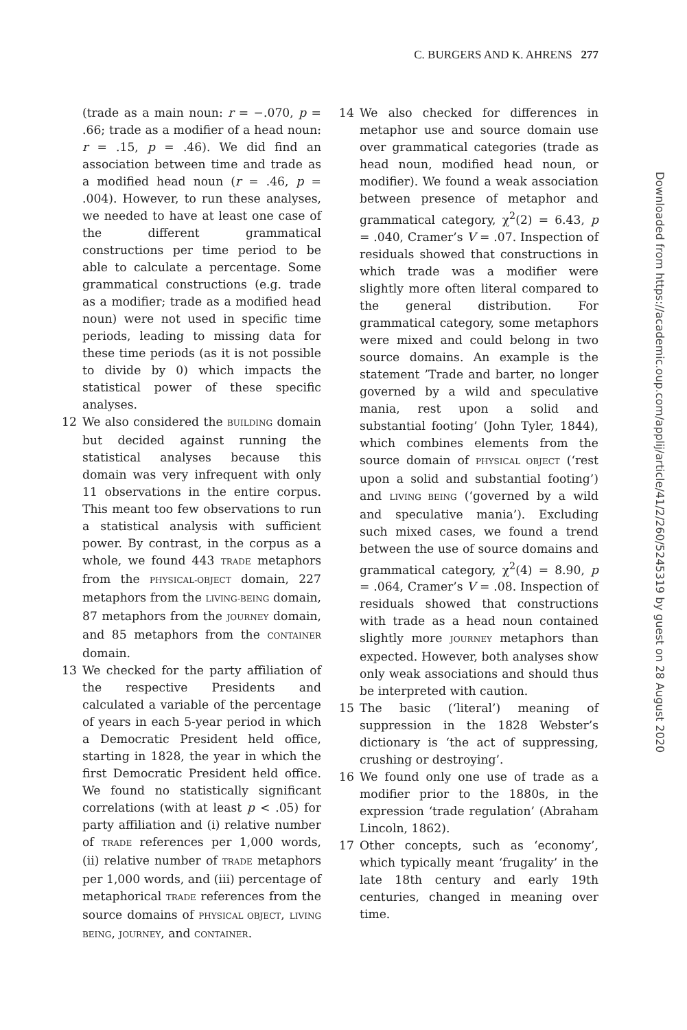C. BURGERS AND K. AHRENS 277
(trade as a main noun: r = −.070, p = .66; trade as a modifier of a head noun: r = .15, p = .46). We did find an association between time and trade as a modified head noun (r = .46, p = .004). However, to run these analyses, we needed to have at least one case of the different grammatical constructions per time period to be able to calculate a percentage. Some grammatical constructions (e.g. trade as a modifier; trade as a modified head noun) were not used in specific time periods, leading to missing data for these time periods (as it is not possible to divide by 0) which impacts the statistical power of these specific analyses.
12 We also considered the BUILDING domain but decided against running the statistical analyses because this domain was very infrequent with only 11 observations in the entire corpus. This meant too few observations to run a statistical analysis with sufficient power. By contrast, in the corpus as a whole, we found 443 TRADE metaphors from the PHYSICAL-OBJECT domain, 227 metaphors from the LIVING-BEING domain, 87 metaphors from the JOURNEY domain, and 85 metaphors from the CONTAINER domain.
13 We checked for the party affiliation of the respective Presidents and calculated a variable of the percentage of years in each 5-year period in which a Democratic President held office, starting in 1828, the year in which the first Democratic President held office. We found no statistically significant correlations (with at least p < .05) for party affiliation and (i) relative number of TRADE references per 1,000 words, (ii) relative number of TRADE metaphors per 1,000 words, and (iii) percentage of metaphorical TRADE references from the source domains of PHYSICAL OBJECT, LIVING BEING, JOURNEY, and CONTAINER.
14 We also checked for differences in metaphor use and source domain use over grammatical categories (trade as head noun, modified head noun, or modifier). We found a weak association between presence of metaphor and grammatical category, χ<sup>2</sup>(2) = 6.43, p = .040, Cramer’s V = .07. Inspection of residuals showed that constructions in which trade was a modifier were slightly more often literal compared to the general distribution. For grammatical category, some metaphors were mixed and could belong in two source domains. An example is the statement ’Trade and barter, no longer governed by a wild and speculative mania, rest upon a solid and substantial footing’ (John Tyler, 1844), which combines elements from the source domain of PHYSICAL OBJECT (‘rest upon a solid and substantial footing’) and LIVING BEING (‘governed by a wild and speculative mania’). Excluding such mixed cases, we found a trend between the use of source domains and grammatical category, χ<sup>2</sup>(4) = 8.90, p = .064, Cramer’s V = .08. Inspection of residuals showed that constructions with trade as a head noun contained slightly more JOURNEY metaphors than expected. However, both analyses show only weak associations and should thus be interpreted with caution.
15 The basic (‘literal’) meaning of suppression in the 1828 Webster’s dictionary is ‘the act of suppressing, crushing or destroying’.
16 We found only one use of trade as a modifier prior to the 1880s, in the expression ‘trade regulation’ (Abraham Lincoln, 1862).
17 Other concepts, such as ‘economy’, which typically meant ‘frugality’ in the late 18th century and early 19th centuries, changed in meaning over time.
Downloaded from https://academic.oup.com/applij/article/41/2/260/5245319 by guest on 28 August 2020